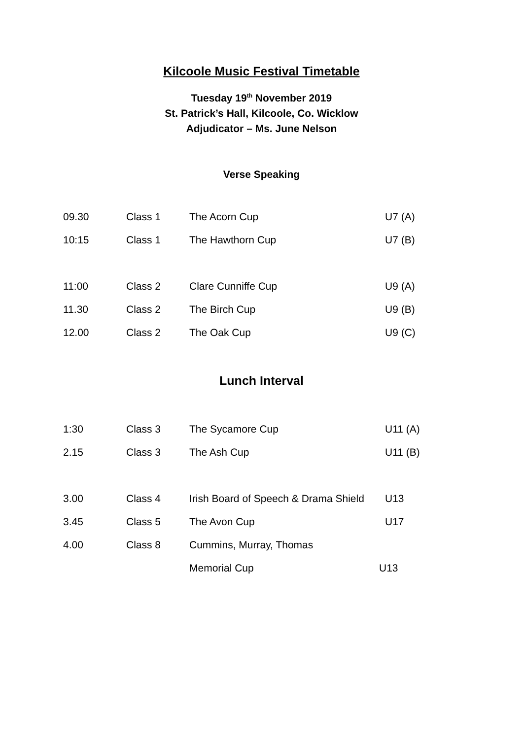Kilcoole Music Festival Timetable
Tuesday 19<sup>th</sup> November 2019
St. Patrick’s Hall, Kilcoole, Co. Wicklow
Adjudicator – Ms. June Nelson
Verse Speaking
| 09.30 | Class 1 | The Acorn Cup | U7 (A) |
| 10:15 | Class 1 | The Hawthorn Cup | U7 (B) |
| 11:00 | Class 2 | Clare Cunniffe Cup | U9 (A) |
| 11.30 | Class 2 | The Birch Cup | U9 (B) |
| 12.00 | Class 2 | The Oak Cup | U9 (C) |
Lunch Interval
| 1:30 | Class 3 | The Sycamore Cup | U11 (A) |
| 2.15 | Class 3 | The Ash Cup | U11 (B) |
| 3.00 | Class 4 | Irish Board of Speech & Drama Shield | U13 |
| 3.45 | Class 5 | The Avon Cup | U17 |
| 4.00 | Class 8 | Cummins, Murray, Thomas | |
| | | Memorial Cup | U13 |